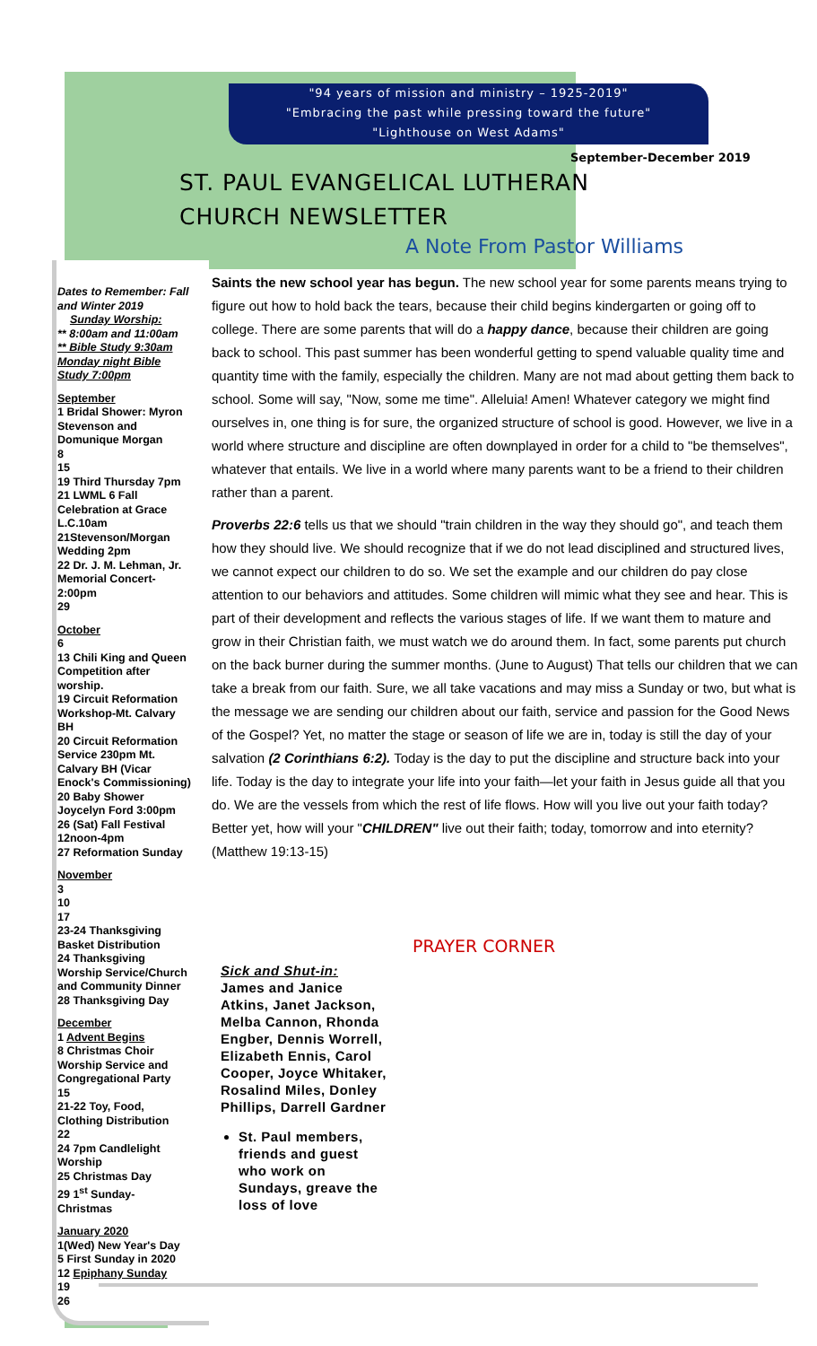"94 years of mission and ministry – 1925-2019"
"Embracing the past while pressing toward the future"
"Lighthouse on West Adams"
September-December 2019
ST. PAUL EVANGELICAL LUTHERAN
CHURCH NEWSLETTER
A Note From Pastor Williams
Dates to Remember: Fall and Winter 2019
Sunday Worship:
** 8:00am and 11:00am
** Bible Study 9:30am
Monday night Bible Study 7:00pm
September
1 Bridal Shower: Myron Stevenson and Domunique Morgan
8
15
19 Third Thursday 7pm
21 LWML 6 Fall Celebration at Grace L.C.10am
21Stevenson/Morgan Wedding 2pm
22 Dr. J. M. Lehman, Jr. Memorial Concert-2:00pm
29
October
6
13 Chili King and Queen Competition after worship.
19 Circuit Reformation Workshop-Mt. Calvary BH
20 Circuit Reformation Service 230pm Mt. Calvary BH (Vicar Enock's Commissioning)
20 Baby Shower Joycelyn Ford 3:00pm
26 (Sat) Fall Festival 12noon-4pm
27 Reformation Sunday
November
3
10
17
23-24 Thanksgiving Basket Distribution
24 Thanksgiving Worship Service/Church and Community Dinner
28 Thanksgiving Day
December
1 Advent Begins
8 Christmas Choir Worship Service and Congregational Party
15
21-22 Toy, Food, Clothing Distribution
22
24 7pm Candlelight Worship
25 Christmas Day
29 1<sup>st</sup> Sunday- Christmas
January 2020
1(Wed) New Year's Day
5 First Sunday in 2020
12 Epiphany Sunday
19
26
Saints the new school year has begun. The new school year for some parents means trying to figure out how to hold back the tears, because their child begins kindergarten or going off to college. There are some parents that will do a happy dance, because their children are going back to school. This past summer has been wonderful getting to spend valuable quality time and quantity time with the family, especially the children. Many are not mad about getting them back to school. Some will say, "Now, some me time". Alleluia! Amen! Whatever category we might find ourselves in, one thing is for sure, the organized structure of school is good. However, we live in a world where structure and discipline are often downplayed in order for a child to "be themselves", whatever that entails. We live in a world where many parents want to be a friend to their children rather than a parent.
Proverbs 22:6 tells us that we should "train children in the way they should go", and teach them how they should live. We should recognize that if we do not lead disciplined and structured lives, we cannot expect our children to do so. We set the example and our children do pay close attention to our behaviors and attitudes. Some children will mimic what they see and hear. This is part of their development and reflects the various stages of life. If we want them to mature and grow in their Christian faith, we must watch we do around them. In fact, some parents put church on the back burner during the summer months. (June to August) That tells our children that we can take a break from our faith. Sure, we all take vacations and may miss a Sunday or two, but what is the message we are sending our children about our faith, service and passion for the Good News of the Gospel? Yet, no matter the stage or season of life we are in, today is still the day of your salvation (2 Corinthians 6:2). Today is the day to put the discipline and structure back into your life. Today is the day to integrate your life into your faith—let your faith in Jesus guide all that you do. We are the vessels from which the rest of life flows. How will you live out your faith today? Better yet, how will your "CHILDREN" live out their faith; today, tomorrow and into eternity? (Matthew 19:13-15)
PRAYER CORNER
Sick and Shut-in:
James and Janice Atkins, Janet Jackson, Melba Cannon, Rhonda Engber, Dennis Worrell, Elizabeth Ennis, Carol Cooper, Joyce Whitaker, Rosalind Miles, Donley Phillips, Darrell Gardner
St. Paul members, friends and guest who work on Sundays, greave the loss of love